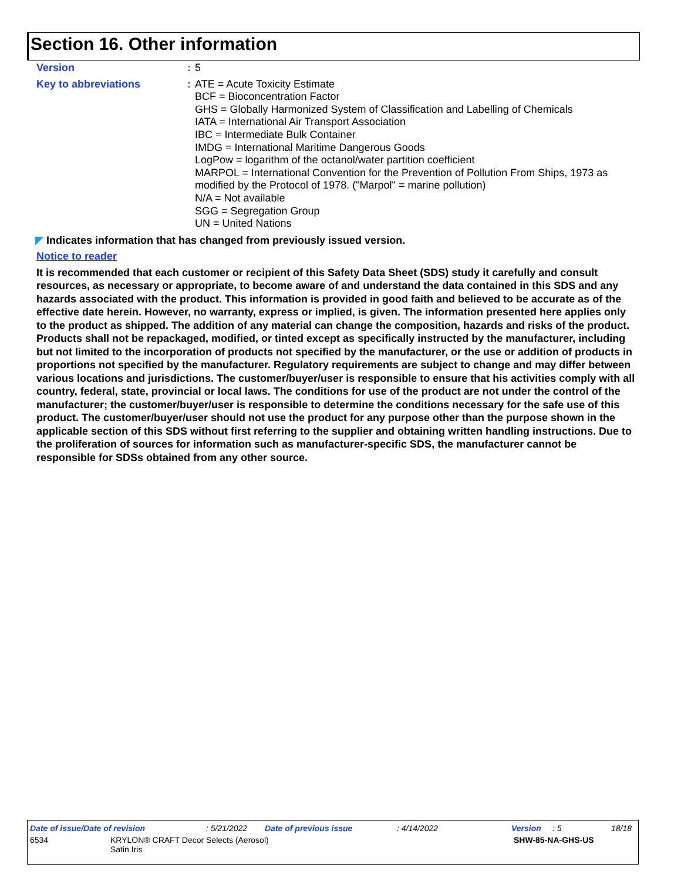Section 16. Other information
Version : 5
Key to abbreviations : ATE = Acute Toxicity Estimate
BCF = Bioconcentration Factor
GHS = Globally Harmonized System of Classification and Labelling of Chemicals
IATA = International Air Transport Association
IBC = Intermediate Bulk Container
IMDG = International Maritime Dangerous Goods
LogPow = logarithm of the octanol/water partition coefficient
MARPOL = International Convention for the Prevention of Pollution From Ships, 1973 as modified by the Protocol of 1978. ("Marpol" = marine pollution)
N/A = Not available
SGG = Segregation Group
UN = United Nations
◤ Indicates information that has changed from previously issued version.
Notice to reader
It is recommended that each customer or recipient of this Safety Data Sheet (SDS) study it carefully and consult resources, as necessary or appropriate, to become aware of and understand the data contained in this SDS and any hazards associated with the product. This information is provided in good faith and believed to be accurate as of the effective date herein. However, no warranty, express or implied, is given. The information presented here applies only to the product as shipped. The addition of any material can change the composition, hazards and risks of the product. Products shall not be repackaged, modified, or tinted except as specifically instructed by the manufacturer, including but not limited to the incorporation of products not specified by the manufacturer, or the use or addition of products in proportions not specified by the manufacturer. Regulatory requirements are subject to change and may differ between various locations and jurisdictions. The customer/buyer/user is responsible to ensure that his activities comply with all country, federal, state, provincial or local laws. The conditions for use of the product are not under the control of the manufacturer; the customer/buyer/user is responsible to determine the conditions necessary for the safe use of this product. The customer/buyer/user should not use the product for any purpose other than the purpose shown in the applicable section of this SDS without first referring to the supplier and obtaining written handling instructions. Due to the proliferation of sources for information such as manufacturer-specific SDS, the manufacturer cannot be responsible for SDSs obtained from any other source.
Date of issue/Date of revision: 5/21/2022 Date of previous issue: 4/14/2022 Version: 5 18/18
6534 KRYLON® CRAFT Decor Selects (Aerosol)
Satin Iris SHW-85-NA-GHS-US